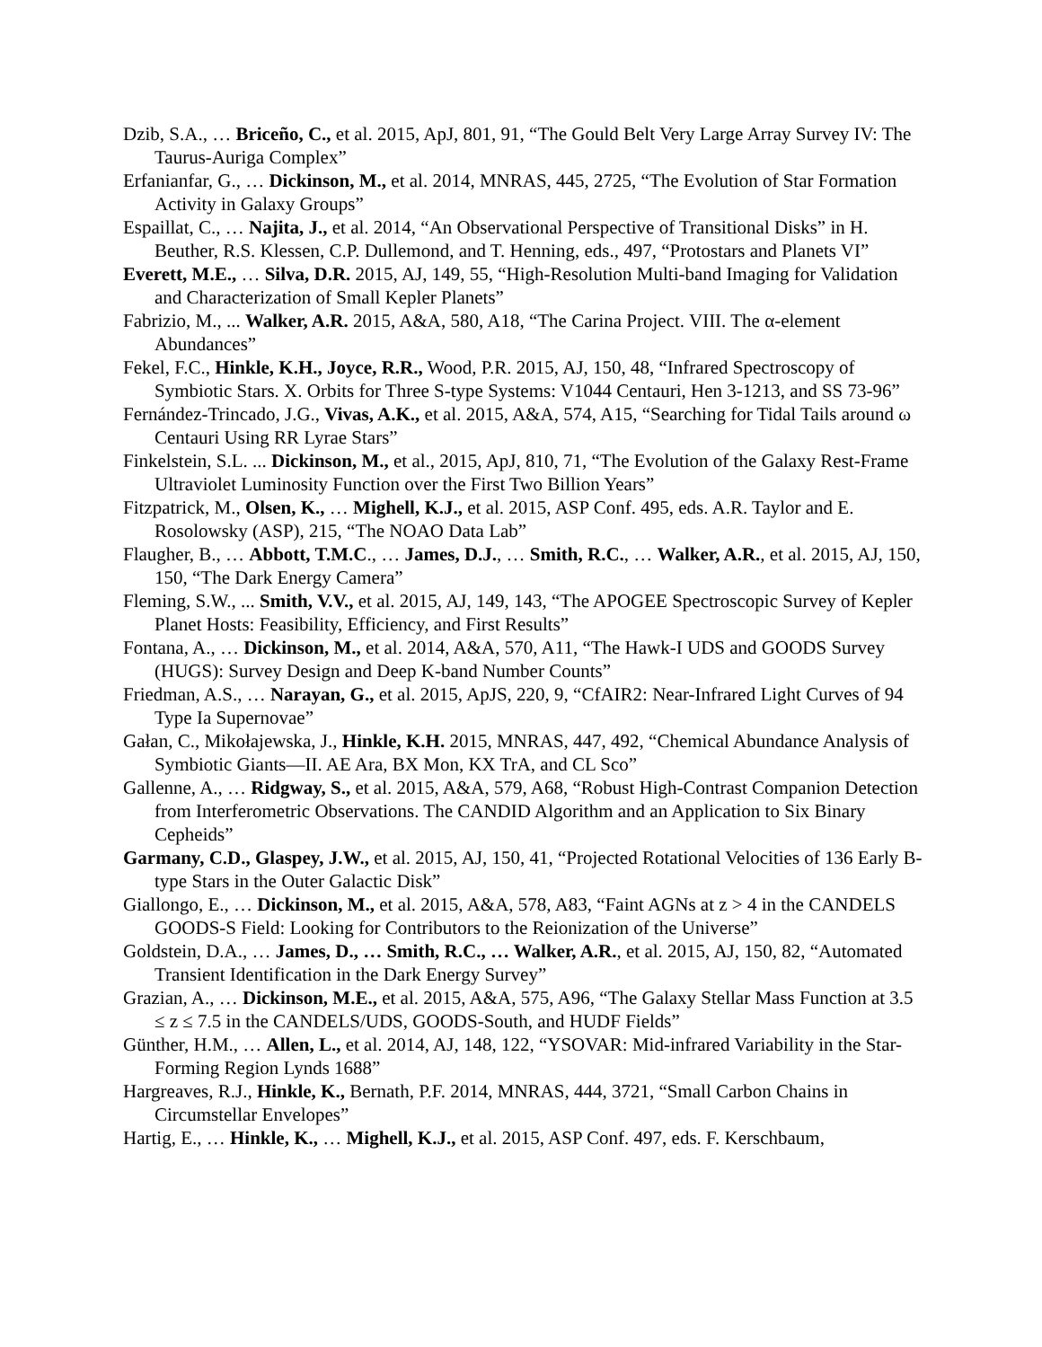Dzib, S.A., … Briceño, C., et al. 2015, ApJ, 801, 91, “The Gould Belt Very Large Array Survey IV: The Taurus-Auriga Complex”
Erfanianfar, G., … Dickinson, M., et al. 2014, MNRAS, 445, 2725, “The Evolution of Star Formation Activity in Galaxy Groups”
Espaillat, C., … Najita, J., et al. 2014, “An Observational Perspective of Transitional Disks” in H. Beuther, R.S. Klessen, C.P. Dullemond, and T. Henning, eds., 497, “Protostars and Planets VI”
Everett, M.E., … Silva, D.R. 2015, AJ, 149, 55, “High-Resolution Multi-band Imaging for Validation and Characterization of Small Kepler Planets”
Fabrizio, M., ... Walker, A.R. 2015, A&A, 580, A18, “The Carina Project. VIII. The α-element Abundances”
Fekel, F.C., Hinkle, K.H., Joyce, R.R., Wood, P.R. 2015, AJ, 150, 48, “Infrared Spectroscopy of Symbiotic Stars. X. Orbits for Three S-type Systems: V1044 Centauri, Hen 3-1213, and SS 73-96”
Fernández-Trincado, J.G., Vivas, A.K., et al. 2015, A&A, 574, A15, “Searching for Tidal Tails around ω Centauri Using RR Lyrae Stars”
Finkelstein, S.L. ... Dickinson, M., et al., 2015, ApJ, 810, 71, “The Evolution of the Galaxy Rest-Frame Ultraviolet Luminosity Function over the First Two Billion Years”
Fitzpatrick, M., Olsen, K., … Mighell, K.J., et al. 2015, ASP Conf. 495, eds. A.R. Taylor and E. Rosolowsky (ASP), 215, “The NOAO Data Lab”
Flaugher, B., … Abbott, T.M.C., … James, D.J., … Smith, R.C., … Walker, A.R., et al. 2015, AJ, 150, 150, “The Dark Energy Camera”
Fleming, S.W., ... Smith, V.V., et al. 2015, AJ, 149, 143, “The APOGEE Spectroscopic Survey of Kepler Planet Hosts: Feasibility, Efficiency, and First Results”
Fontana, A., … Dickinson, M., et al. 2014, A&A, 570, A11, “The Hawk-I UDS and GOODS Survey (HUGS): Survey Design and Deep K-band Number Counts”
Friedman, A.S., … Narayan, G., et al. 2015, ApJS, 220, 9, “CfAIR2: Near-Infrared Light Curves of 94 Type Ia Supernovae”
Gałan, C., Mikołajewska, J., Hinkle, K.H. 2015, MNRAS, 447, 492, “Chemical Abundance Analysis of Symbiotic Giants—II. AE Ara, BX Mon, KX TrA, and CL Sco”
Gallenne, A., … Ridgway, S., et al. 2015, A&A, 579, A68, “Robust High-Contrast Companion Detection from Interferometric Observations. The CANDID Algorithm and an Application to Six Binary Cepheids”
Garmany, C.D., Glaspey, J.W., et al. 2015, AJ, 150, 41, “Projected Rotational Velocities of 136 Early B-type Stars in the Outer Galactic Disk”
Giallongo, E., … Dickinson, M., et al. 2015, A&A, 578, A83, “Faint AGNs at z > 4 in the CANDELS GOODS-S Field: Looking for Contributors to the Reionization of the Universe”
Goldstein, D.A., … James, D., … Smith, R.C., … Walker, A.R., et al. 2015, AJ, 150, 82, “Automated Transient Identification in the Dark Energy Survey”
Grazian, A., … Dickinson, M.E., et al. 2015, A&A, 575, A96, “The Galaxy Stellar Mass Function at 3.5 ≤ z ≤ 7.5 in the CANDELS/UDS, GOODS-South, and HUDF Fields”
Günther, H.M., … Allen, L., et al. 2014, AJ, 148, 122, “YSOVAR: Mid-infrared Variability in the Star-Forming Region Lynds 1688”
Hargreaves, R.J., Hinkle, K., Bernath, P.F. 2014, MNRAS, 444, 3721, “Small Carbon Chains in Circumstellar Envelopes”
Hartig, E., … Hinkle, K., … Mighell, K.J., et al. 2015, ASP Conf. 497, eds. F. Kerschbaum,